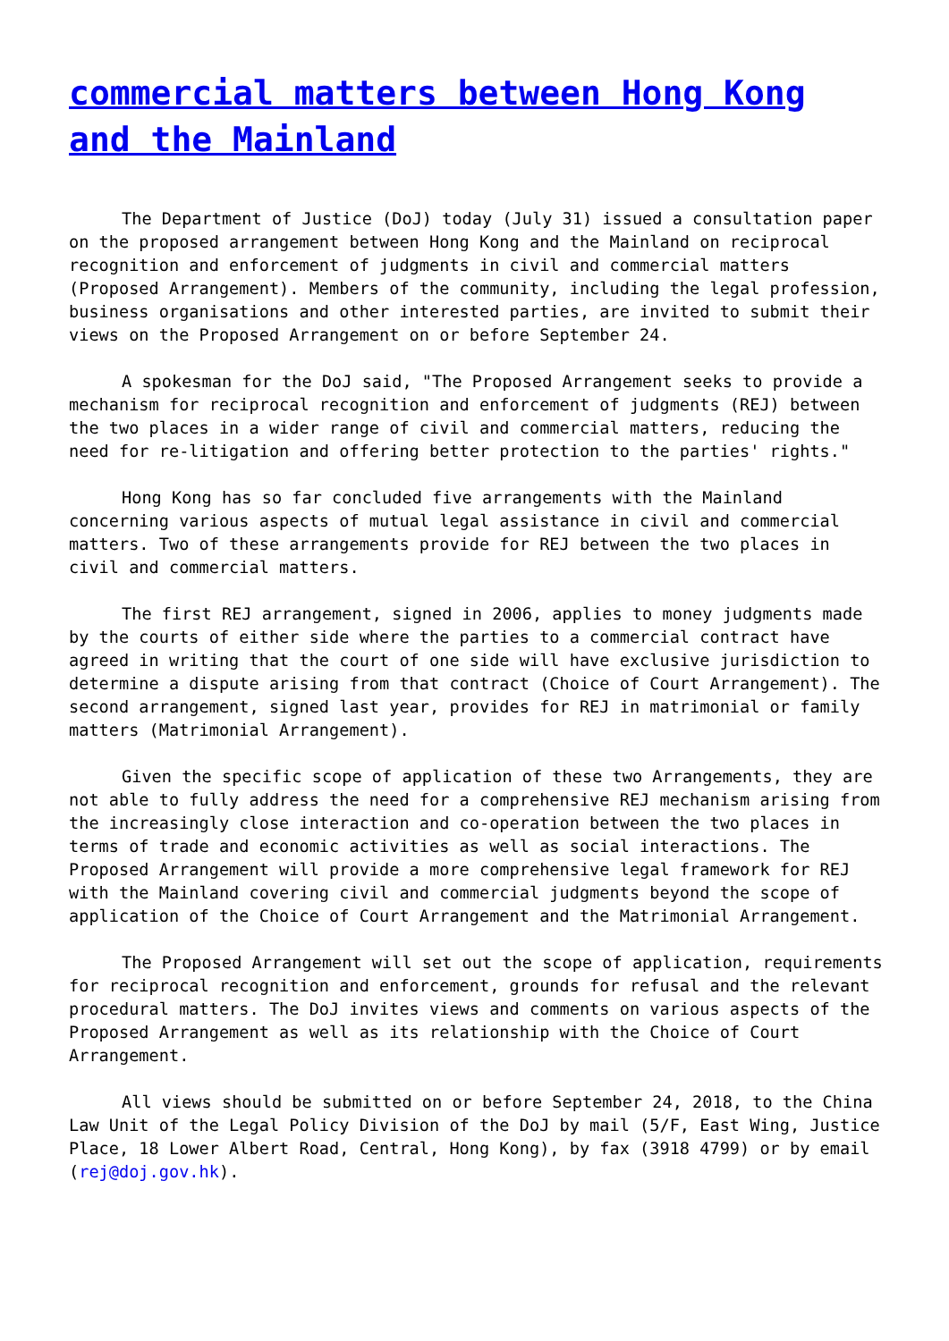commercial matters between Hong Kong and the Mainland
The Department of Justice (DoJ) today (July 31) issued a consultation paper on the proposed arrangement between Hong Kong and the Mainland on reciprocal recognition and enforcement of judgments in civil and commercial matters (Proposed Arrangement). Members of the community, including the legal profession, business organisations and other interested parties, are invited to submit their views on the Proposed Arrangement on or before September 24.
A spokesman for the DoJ said, "The Proposed Arrangement seeks to provide a mechanism for reciprocal recognition and enforcement of judgments (REJ) between the two places in a wider range of civil and commercial matters, reducing the need for re-litigation and offering better protection to the parties' rights."
Hong Kong has so far concluded five arrangements with the Mainland concerning various aspects of mutual legal assistance in civil and commercial matters. Two of these arrangements provide for REJ between the two places in civil and commercial matters.
The first REJ arrangement, signed in 2006, applies to money judgments made by the courts of either side where the parties to a commercial contract have agreed in writing that the court of one side will have exclusive jurisdiction to determine a dispute arising from that contract (Choice of Court Arrangement). The second arrangement, signed last year, provides for REJ in matrimonial or family matters (Matrimonial Arrangement).
Given the specific scope of application of these two Arrangements, they are not able to fully address the need for a comprehensive REJ mechanism arising from the increasingly close interaction and co-operation between the two places in terms of trade and economic activities as well as social interactions. The Proposed Arrangement will provide a more comprehensive legal framework for REJ with the Mainland covering civil and commercial judgments beyond the scope of application of the Choice of Court Arrangement and the Matrimonial Arrangement.
The Proposed Arrangement will set out the scope of application, requirements for reciprocal recognition and enforcement, grounds for refusal and the relevant procedural matters. The DoJ invites views and comments on various aspects of the Proposed Arrangement as well as its relationship with the Choice of Court Arrangement.
All views should be submitted on or before September 24, 2018, to the China Law Unit of the Legal Policy Division of the DoJ by mail (5/F, East Wing, Justice Place, 18 Lower Albert Road, Central, Hong Kong), by fax (3918 4799) or by email (rej@doj.gov.hk).